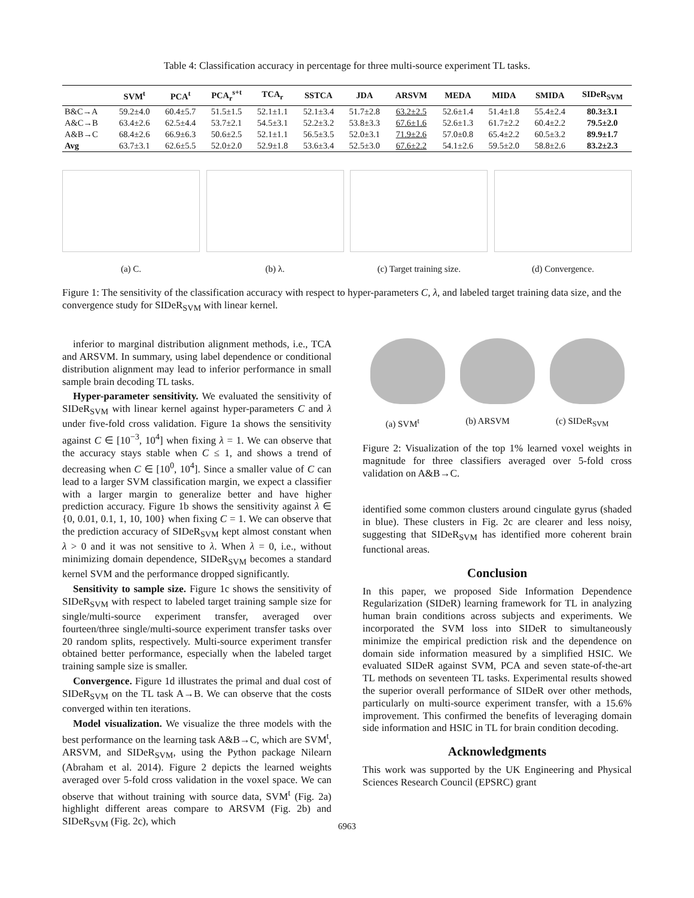Table 4: Classification accuracy in percentage for three multi-source experiment TL tasks.
| | SVM<sup>t</sup> | PCA<sup>t</sup> | PCA<sub>r</sub><sup>s+t</sup> | TCA<sub>r</sub> | SSTCA | JDA | ARSVM | MEDA | MIDA | SMIDA | SIDeR<sub>SVM</sub> |
| --- | --- | --- | --- | --- | --- | --- | --- | --- | --- | --- | --- |
| B&C→A | 59.2±4.0 | 60.4±5.7 | 51.5±1.5 | 52.1±1.1 | 52.1±3.4 | 51.7±2.8 | 63.2±2.5 | 52.6±1.4 | 51.4±1.8 | 55.4±2.4 | 80.3±3.1 |
| A&C→B | 63.4±2.6 | 62.5±4.4 | 53.7±2.1 | 54.5±3.1 | 52.2±3.2 | 53.8±3.3 | 67.6±1.6 | 52.6±1.3 | 61.7±2.2 | 60.4±2.2 | 79.5±2.0 |
| A&B→C | 68.4±2.6 | 66.9±6.3 | 50.6±2.5 | 52.1±1.1 | 56.5±3.5 | 52.0±3.1 | 71.9±2.6 | 57.0±0.8 | 65.4±2.2 | 60.5±3.2 | 89.9±1.7 |
| Avg | 63.7±3.1 | 62.6±5.5 | 52.0±2.0 | 52.9±1.8 | 53.6±3.4 | 52.5±3.0 | 67.6±2.2 | 54.1±2.6 | 59.5±2.0 | 58.8±2.6 | 83.2±2.3 |
(a) C. (b) λ. (c) Target training size. (d) Convergence.
Figure 1: The sensitivity of the classification accuracy with respect to hyper-parameters C, λ, and labeled target training data size, and the convergence study for SIDeR<sub>SVM</sub> with linear kernel.
inferior to marginal distribution alignment methods, i.e., TCA and ARSVM. In summary, using label dependence or conditional distribution alignment may lead to inferior performance in small sample brain decoding TL tasks.
Hyper-parameter sensitivity. We evaluated the sensitivity of SIDeR<sub>SVM</sub> with linear kernel against hyper-parameters C and λ under five-fold cross validation. Figure 1a shows the sensitivity against C ∈ [10<sup>−3</sup>, 10<sup>4</sup>] when fixing λ = 1. We can observe that the accuracy stays stable when C ≤ 1, and shows a trend of decreasing when C ∈ [10<sup>0</sup>, 10<sup>4</sup>]. Since a smaller value of C can lead to a larger SVM classification margin, we expect a classifier with a larger margin to generalize better and have higher prediction accuracy. Figure 1b shows the sensitivity against λ ∈ {0, 0.01, 0.1, 1, 10, 100} when fixing C = 1. We can observe that the prediction accuracy of SIDeR<sub>SVM</sub> kept almost constant when λ > 0 and it was not sensitive to λ. When λ = 0, i.e., without minimizing domain dependence, SIDeR<sub>SVM</sub> becomes a standard kernel SVM and the performance dropped significantly.
Sensitivity to sample size. Figure 1c shows the sensitivity of SIDeR<sub>SVM</sub> with respect to labeled target training sample size for single/multi-source experiment transfer, averaged over fourteen/three single/multi-source experiment transfer tasks over 20 random splits, respectively. Multi-source experiment transfer obtained better performance, especially when the labeled target training sample size is smaller.
Convergence. Figure 1d illustrates the primal and dual cost of SIDeR<sub>SVM</sub> on the TL task A→B. We can observe that the costs converged within ten iterations.
Model visualization. We visualize the three models with the best performance on the learning task A&B→C, which are SVM<sup>t</sup>, ARSVM, and SIDeR<sub>SVM</sub>, using the Python package Nilearn (Abraham et al. 2014). Figure 2 depicts the learned weights averaged over 5-fold cross validation in the voxel space. We can observe that without training with source data, SVM<sup>t</sup> (Fig. 2a) highlight different areas compare to ARSVM (Fig. 2b) and SIDeR<sub>SVM</sub> (Fig. 2c), which
(a) SVM<sup>t</sup> (b) ARSVM (c) SIDeR<sub>SVM</sub>
Figure 2: Visualization of the top 1% learned voxel weights in magnitude for three classifiers averaged over 5-fold cross validation on A&B→C.
identified some common clusters around cingulate gyrus (shaded in blue). These clusters in Fig. 2c are clearer and less noisy, suggesting that SIDeR<sub>SVM</sub> has identified more coherent brain functional areas.
Conclusion
In this paper, we proposed Side Information Dependence Regularization (SIDeR) learning framework for TL in analyzing human brain conditions across subjects and experiments. We incorporated the SVM loss into SIDeR to simultaneously minimize the empirical prediction risk and the dependence on domain side information measured by a simplified HSIC. We evaluated SIDeR against SVM, PCA and seven state-of-the-art TL methods on seventeen TL tasks. Experimental results showed the superior overall performance of SIDeR over other methods, particularly on multi-source experiment transfer, with a 15.6% improvement. This confirmed the benefits of leveraging domain side information and HSIC in TL for brain condition decoding.
Acknowledgments
This work was supported by the UK Engineering and Physical Sciences Research Council (EPSRC) grant
6963